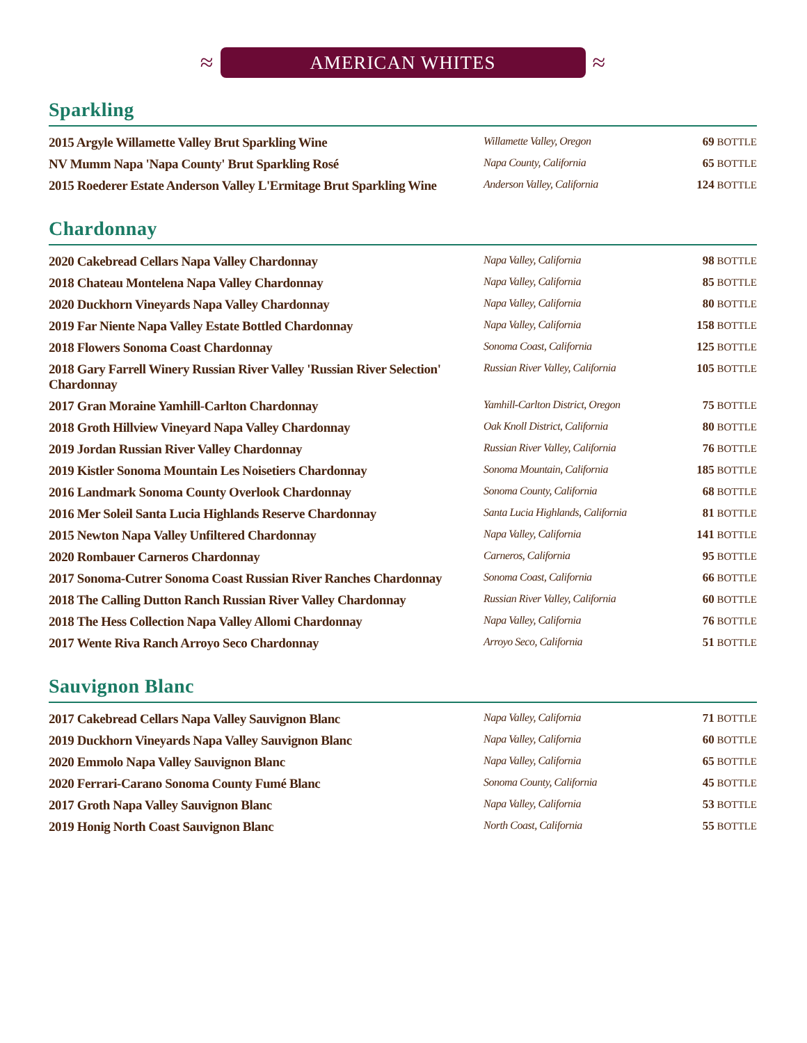≈
AMERICAN WHITES
≈
Sparkling
| 2015 Argyle Willamette Valley Brut Sparkling Wine | Willamette Valley, Oregon | 69 BOTTLE |
| NV Mumm Napa 'Napa County' Brut Sparkling Rosé | Napa County, California | 65 BOTTLE |
| 2015 Roederer Estate Anderson Valley L'Ermitage Brut Sparkling Wine | Anderson Valley, California | 124 BOTTLE |
Chardonnay
| 2020 Cakebread Cellars Napa Valley Chardonnay | Napa Valley, California | 98 BOTTLE |
| 2018 Chateau Montelena Napa Valley Chardonnay | Napa Valley, California | 85 BOTTLE |
| 2020 Duckhorn Vineyards Napa Valley Chardonnay | Napa Valley, California | 80 BOTTLE |
| 2019 Far Niente Napa Valley Estate Bottled Chardonnay | Napa Valley, California | 158 BOTTLE |
| 2018 Flowers Sonoma Coast Chardonnay | Sonoma Coast, California | 125 BOTTLE |
| 2018 Gary Farrell Winery Russian River Valley 'Russian River Selection' Chardonnay | Russian River Valley, California | 105 BOTTLE |
| 2017 Gran Moraine Yamhill-Carlton Chardonnay | Yamhill-Carlton District, Oregon | 75 BOTTLE |
| 2018 Groth Hillview Vineyard Napa Valley Chardonnay | Oak Knoll District, California | 80 BOTTLE |
| 2019 Jordan Russian River Valley Chardonnay | Russian River Valley, California | 76 BOTTLE |
| 2019 Kistler Sonoma Mountain Les Noisetiers Chardonnay | Sonoma Mountain, California | 185 BOTTLE |
| 2016 Landmark Sonoma County Overlook Chardonnay | Sonoma County, California | 68 BOTTLE |
| 2016 Mer Soleil Santa Lucia Highlands Reserve Chardonnay | Santa Lucia Highlands, California | 81 BOTTLE |
| 2015 Newton Napa Valley Unfiltered Chardonnay | Napa Valley, California | 141 BOTTLE |
| 2020 Rombauer Carneros Chardonnay | Carneros, California | 95 BOTTLE |
| 2017 Sonoma-Cutrer Sonoma Coast Russian River Ranches Chardonnay | Sonoma Coast, California | 66 BOTTLE |
| 2018 The Calling Dutton Ranch Russian River Valley Chardonnay | Russian River Valley, California | 60 BOTTLE |
| 2018 The Hess Collection Napa Valley Allomi Chardonnay | Napa Valley, California | 76 BOTTLE |
| 2017 Wente Riva Ranch Arroyo Seco Chardonnay | Arroyo Seco, California | 51 BOTTLE |
Sauvignon Blanc
| 2017 Cakebread Cellars Napa Valley Sauvignon Blanc | Napa Valley, California | 71 BOTTLE |
| 2019 Duckhorn Vineyards Napa Valley Sauvignon Blanc | Napa Valley, California | 60 BOTTLE |
| 2020 Emmolo Napa Valley Sauvignon Blanc | Napa Valley, California | 65 BOTTLE |
| 2020 Ferrari-Carano Sonoma County Fumé Blanc | Sonoma County, California | 45 BOTTLE |
| 2017 Groth Napa Valley Sauvignon Blanc | Napa Valley, California | 53 BOTTLE |
| 2019 Honig North Coast Sauvignon Blanc | North Coast, California | 55 BOTTLE |